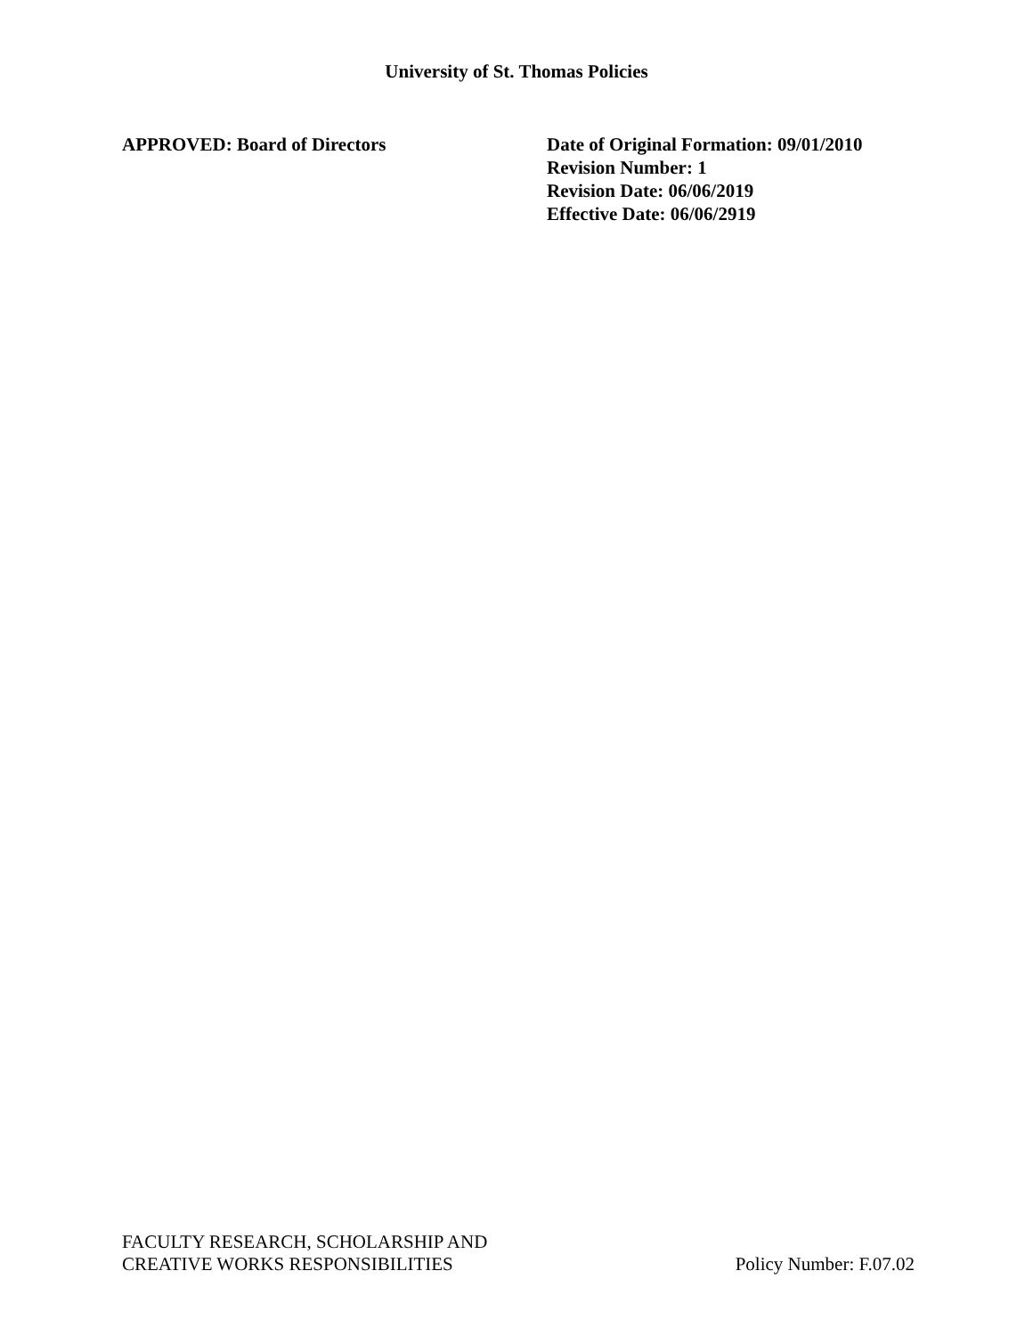University of St. Thomas Policies
APPROVED: Board of Directors Date of Original Formation: 09/01/2010
Revision Number: 1
Revision Date: 06/06/2019
Effective Date: 06/06/2919
FACULTY RESEARCH, SCHOLARSHIP AND
CREATIVE WORKS RESPONSIBILITIES
Policy Number: F.07.02